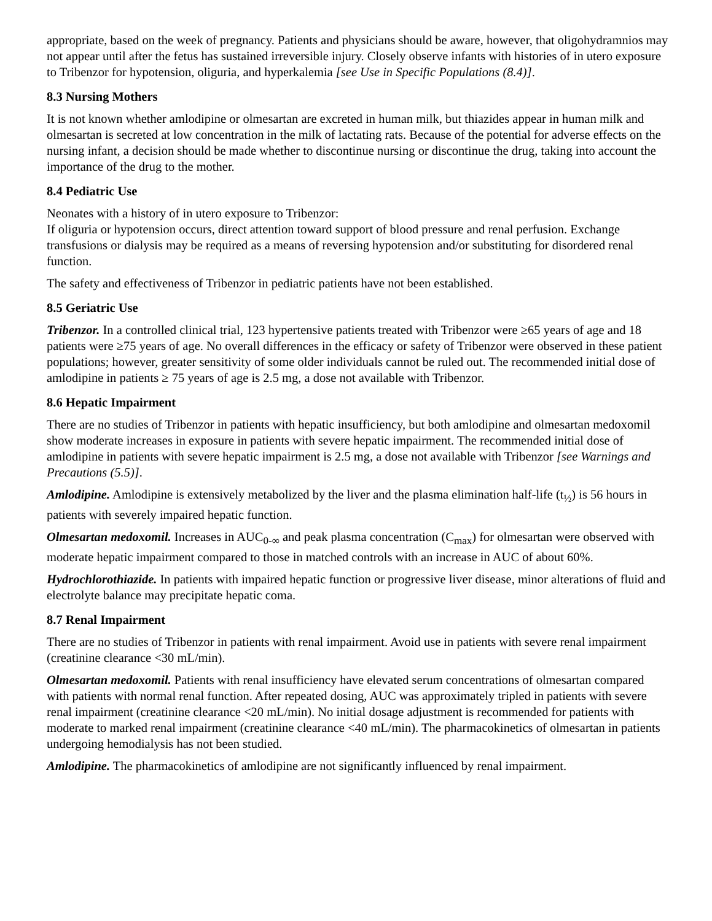appropriate, based on the week of pregnancy. Patients and physicians should be aware, however, that oligohydramnios may not appear until after the fetus has sustained irreversible injury. Closely observe infants with histories of in utero exposure to Tribenzor for hypotension, oliguria, and hyperkalemia [see Use in Specific Populations (8.4)].
8.3 Nursing Mothers
It is not known whether amlodipine or olmesartan are excreted in human milk, but thiazides appear in human milk and olmesartan is secreted at low concentration in the milk of lactating rats. Because of the potential for adverse effects on the nursing infant, a decision should be made whether to discontinue nursing or discontinue the drug, taking into account the importance of the drug to the mother.
8.4 Pediatric Use
Neonates with a history of in utero exposure to Tribenzor:
If oliguria or hypotension occurs, direct attention toward support of blood pressure and renal perfusion. Exchange transfusions or dialysis may be required as a means of reversing hypotension and/or substituting for disordered renal function.
The safety and effectiveness of Tribenzor in pediatric patients have not been established.
8.5 Geriatric Use
Tribenzor. In a controlled clinical trial, 123 hypertensive patients treated with Tribenzor were ≥65 years of age and 18 patients were ≥75 years of age. No overall differences in the efficacy or safety of Tribenzor were observed in these patient populations; however, greater sensitivity of some older individuals cannot be ruled out. The recommended initial dose of amlodipine in patients ≥ 75 years of age is 2.5 mg, a dose not available with Tribenzor.
8.6 Hepatic Impairment
There are no studies of Tribenzor in patients with hepatic insufficiency, but both amlodipine and olmesartan medoxomil show moderate increases in exposure in patients with severe hepatic impairment. The recommended initial dose of amlodipine in patients with severe hepatic impairment is 2.5 mg, a dose not available with Tribenzor [see Warnings and Precautions (5.5)].
Amlodipine. Amlodipine is extensively metabolized by the liver and the plasma elimination half-life (t<sub>½</sub>) is 56 hours in patients with severely impaired hepatic function.
Olmesartan medoxomil. Increases in AUC<sub>0-∞</sub> and peak plasma concentration (C<sub>max</sub>) for olmesartan were observed with moderate hepatic impairment compared to those in matched controls with an increase in AUC of about 60%.
Hydrochlorothiazide. In patients with impaired hepatic function or progressive liver disease, minor alterations of fluid and electrolyte balance may precipitate hepatic coma.
8.7 Renal Impairment
There are no studies of Tribenzor in patients with renal impairment. Avoid use in patients with severe renal impairment (creatinine clearance <30 mL/min).
Olmesartan medoxomil. Patients with renal insufficiency have elevated serum concentrations of olmesartan compared with patients with normal renal function. After repeated dosing, AUC was approximately tripled in patients with severe renal impairment (creatinine clearance <20 mL/min). No initial dosage adjustment is recommended for patients with moderate to marked renal impairment (creatinine clearance <40 mL/min). The pharmacokinetics of olmesartan in patients undergoing hemodialysis has not been studied.
Amlodipine. The pharmacokinetics of amlodipine are not significantly influenced by renal impairment.